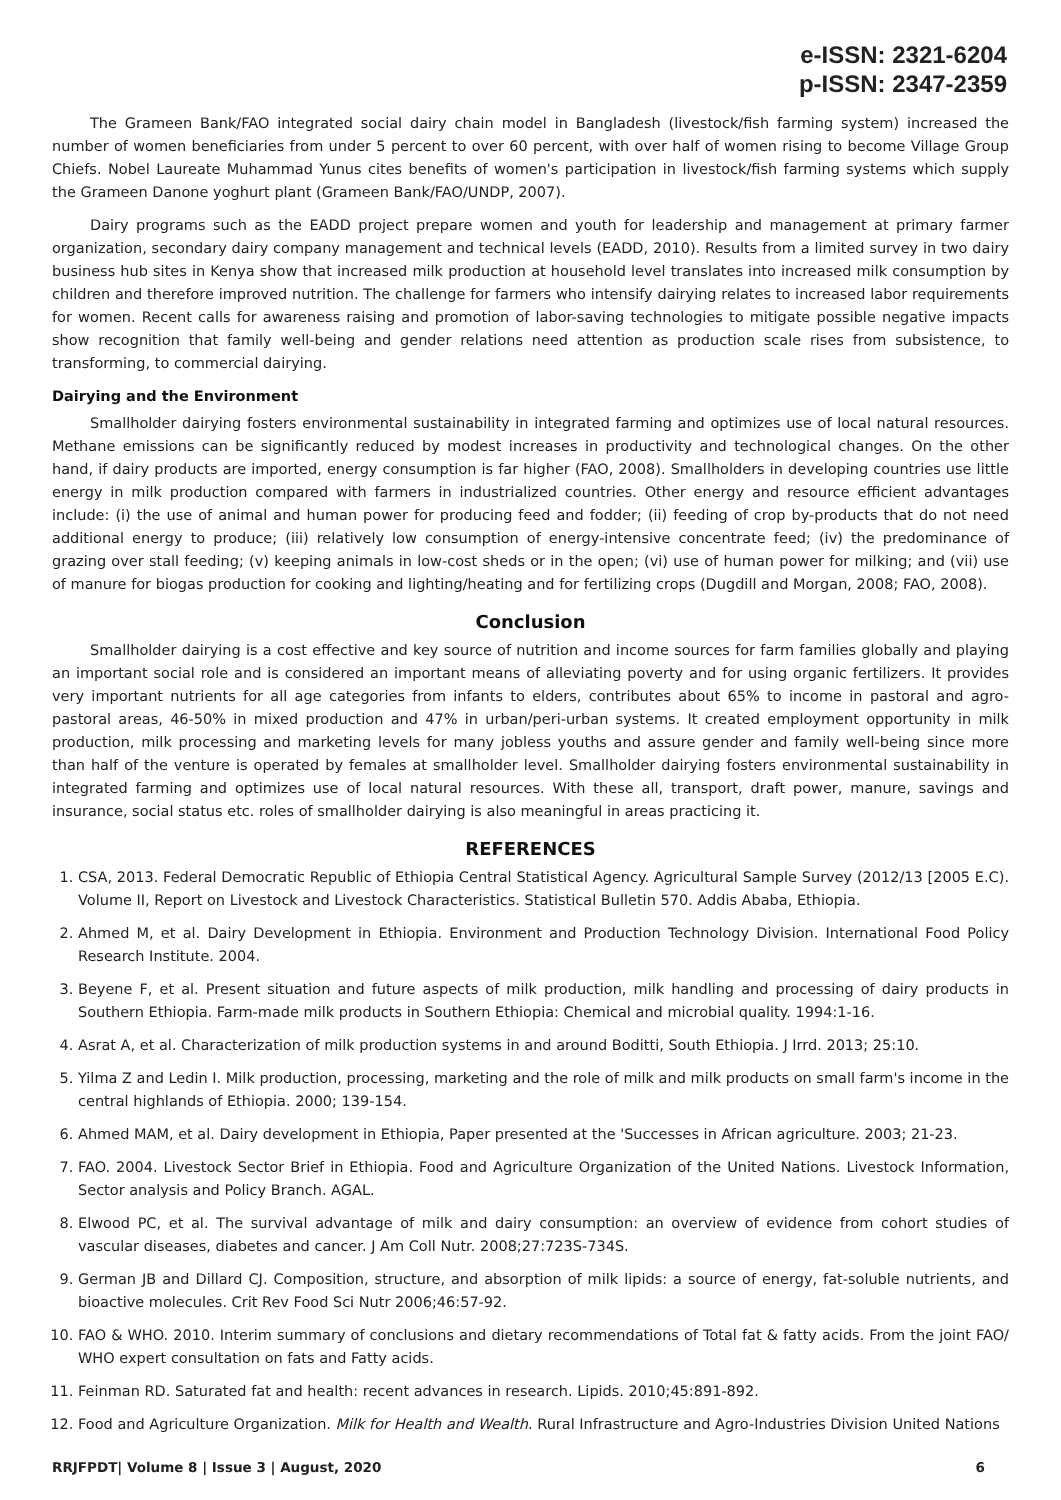e-ISSN: 2321-6204
p-ISSN: 2347-2359
The Grameen Bank/FAO integrated social dairy chain model in Bangladesh (livestock/fish farming system) increased the number of women beneficiaries from under 5 percent to over 60 percent, with over half of women rising to become Village Group Chiefs. Nobel Laureate Muhammad Yunus cites benefits of women's participation in livestock/fish farming systems which supply the Grameen Danone yoghurt plant (Grameen Bank/FAO/UNDP, 2007).
Dairy programs such as the EADD project prepare women and youth for leadership and management at primary farmer organization, secondary dairy company management and technical levels (EADD, 2010). Results from a limited survey in two dairy business hub sites in Kenya show that increased milk production at household level translates into increased milk consumption by children and therefore improved nutrition. The challenge for farmers who intensify dairying relates to increased labor requirements for women. Recent calls for awareness raising and promotion of labor-saving technologies to mitigate possible negative impacts show recognition that family well-being and gender relations need attention as production scale rises from subsistence, to transforming, to commercial dairying.
Dairying and the Environment
Smallholder dairying fosters environmental sustainability in integrated farming and optimizes use of local natural resources. Methane emissions can be significantly reduced by modest increases in productivity and technological changes. On the other hand, if dairy products are imported, energy consumption is far higher (FAO, 2008). Smallholders in developing countries use little energy in milk production compared with farmers in industrialized countries. Other energy and resource efficient advantages include: (i) the use of animal and human power for producing feed and fodder; (ii) feeding of crop by-products that do not need additional energy to produce; (iii) relatively low consumption of energy-intensive concentrate feed; (iv) the predominance of grazing over stall feeding; (v) keeping animals in low-cost sheds or in the open; (vi) use of human power for milking; and (vii) use of manure for biogas production for cooking and lighting/heating and for fertilizing crops (Dugdill and Morgan, 2008; FAO, 2008).
Conclusion
Smallholder dairying is a cost effective and key source of nutrition and income sources for farm families globally and playing an important social role and is considered an important means of alleviating poverty and for using organic fertilizers. It provides very important nutrients for all age categories from infants to elders, contributes about 65% to income in pastoral and agro-pastoral areas, 46-50% in mixed production and 47% in urban/peri-urban systems. It created employment opportunity in milk production, milk processing and marketing levels for many jobless youths and assure gender and family well-being since more than half of the venture is operated by females at smallholder level. Smallholder dairying fosters environmental sustainability in integrated farming and optimizes use of local natural resources. With these all, transport, draft power, manure, savings and insurance, social status etc. roles of smallholder dairying is also meaningful in areas practicing it.
REFERENCES
1. CSA, 2013. Federal Democratic Republic of Ethiopia Central Statistical Agency. Agricultural Sample Survey (2012/13 [2005 E.C). Volume II, Report on Livestock and Livestock Characteristics. Statistical Bulletin 570. Addis Ababa, Ethiopia.
2. Ahmed M, et al. Dairy Development in Ethiopia. Environment and Production Technology Division. International Food Policy Research Institute. 2004.
3. Beyene F, et al. Present situation and future aspects of milk production, milk handling and processing of dairy products in Southern Ethiopia. Farm-made milk products in Southern Ethiopia: Chemical and microbial quality. 1994:1-16.
4. Asrat A, et al. Characterization of milk production systems in and around Boditti, South Ethiopia. J Irrd. 2013; 25:10.
5. Yilma Z and Ledin I. Milk production, processing, marketing and the role of milk and milk products on small farm's income in the central highlands of Ethiopia. 2000; 139-154.
6. Ahmed MAM, et al. Dairy development in Ethiopia, Paper presented at the 'Successes in African agriculture. 2003; 21-23.
7. FAO. 2004. Livestock Sector Brief in Ethiopia. Food and Agriculture Organization of the United Nations. Livestock Information, Sector analysis and Policy Branch. AGAL.
8. Elwood PC, et al. The survival advantage of milk and dairy consumption: an overview of evidence from cohort studies of vascular diseases, diabetes and cancer. J Am Coll Nutr. 2008;27:723S-734S.
9. German JB and Dillard CJ. Composition, structure, and absorption of milk lipids: a source of energy, fat-soluble nutrients, and bioactive molecules. Crit Rev Food Sci Nutr 2006;46:57-92.
10. FAO & WHO. 2010. Interim summary of conclusions and dietary recommendations of Total fat & fatty acids. From the joint FAO/ WHO expert consultation on fats and Fatty acids.
11. Feinman RD. Saturated fat and health: recent advances in research. Lipids. 2010;45:891-892.
12. Food and Agriculture Organization. Milk for Health and Wealth. Rural Infrastructure and Agro-Industries Division United Nations
RRJFPDT| Volume 8 | Issue 3 | August, 2020 6